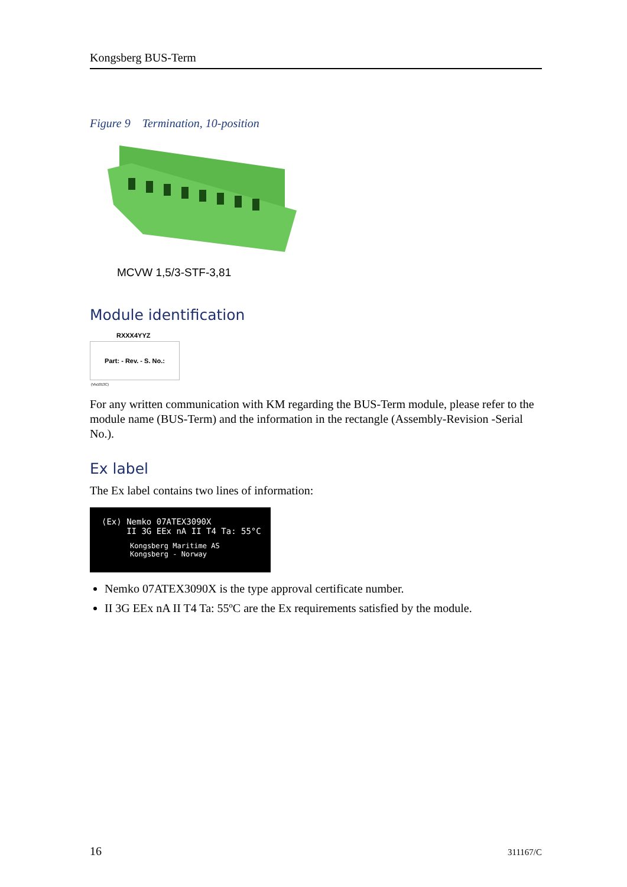Kongsberg BUS-Term
Figure 9 Termination, 10-position
MCVW 1,5/3-STF-3,81
Module identification
RXXX4YYZ
Part: - Rev. - S. No.:
(Vis1013C)
For any written communication with KM regarding the BUS-Term module, please refer to the module name (BUS-Term) and the information in the rectangle (Assembly-Revision -Serial No.).
Ex label
The Ex label contains two lines of information:
⟨Ex⟩ Nemko 07ATEX3090X
II 3G EEx nA II T4 Ta: 55°C
Kongsberg Maritime AS
Kongsberg - Norway
Nemko 07ATEX3090X is the type approval certificate number.
II 3G EEx nA II T4 Ta: 55ºC are the Ex requirements satisfied by the module.
16 311167/C